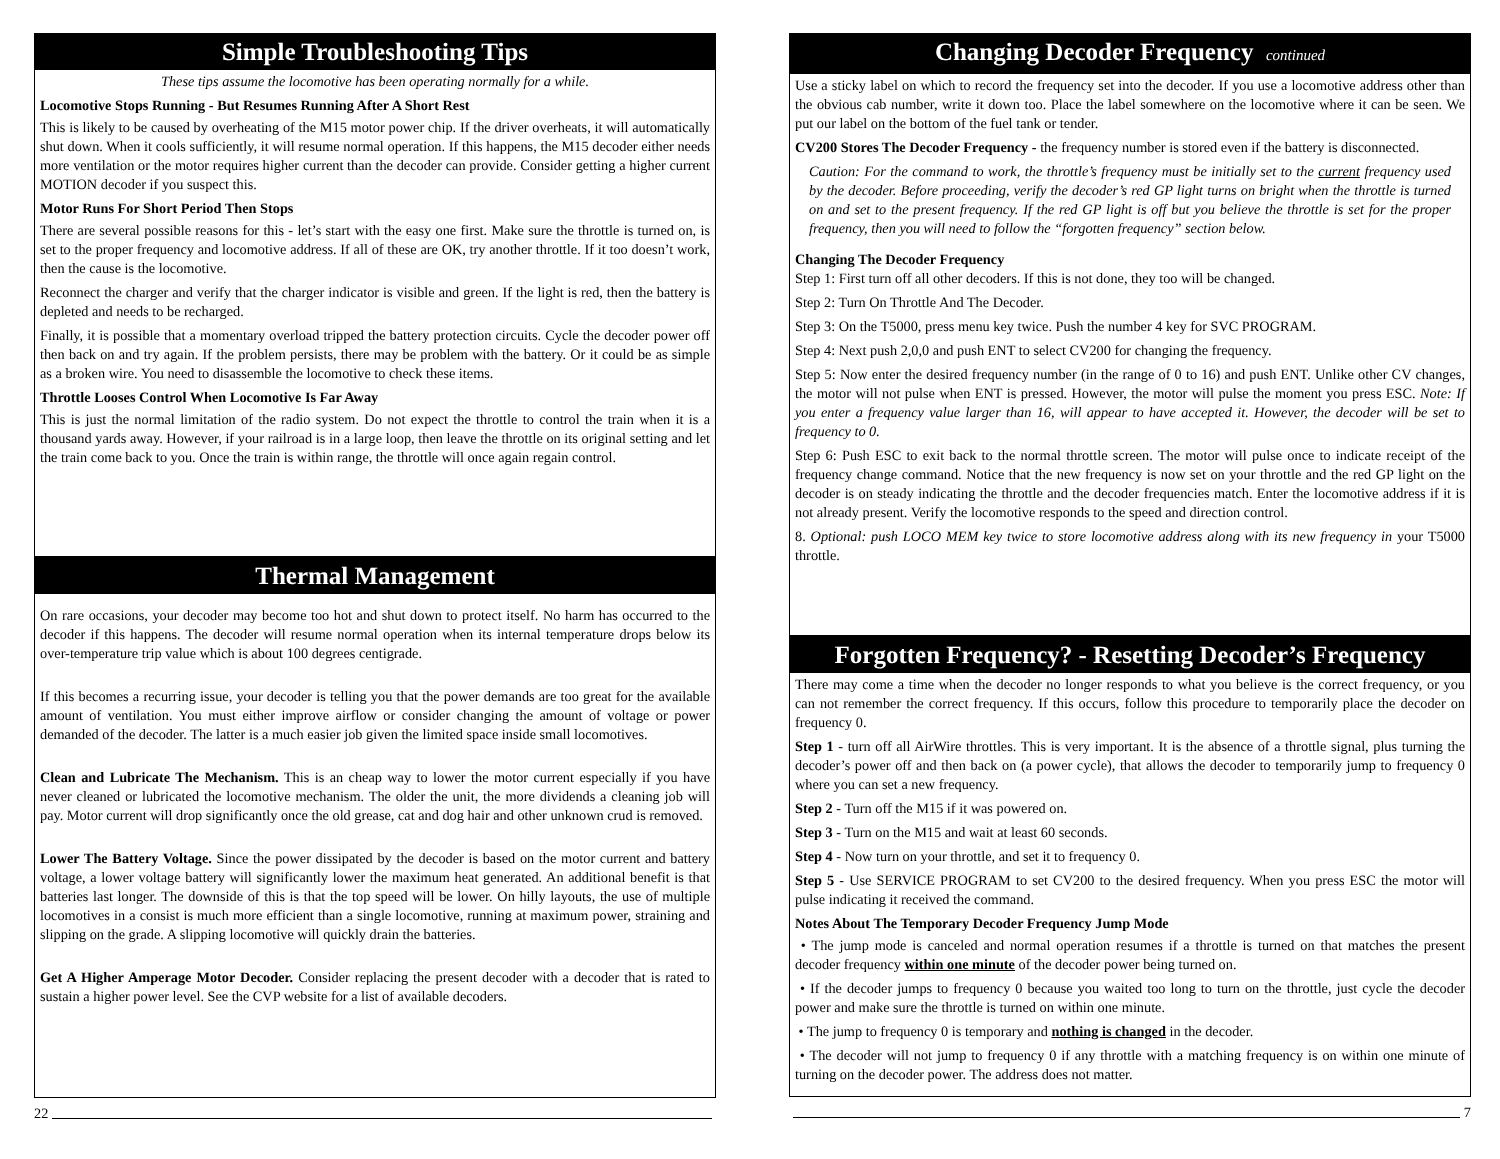Simple Troubleshooting Tips
These tips assume the locomotive has been operating normally for a while.
Locomotive Stops Running - But Resumes Running After A Short Rest
This is likely to be caused by overheating of the M15 motor power chip. If the driver overheats, it will automatically shut down. When it cools sufficiently, it will resume normal operation. If this happens, the M15 decoder either needs more ventilation or the motor requires higher current than the decoder can provide. Consider getting a higher current MOTION decoder if you suspect this.
Motor Runs For Short Period Then Stops
There are several possible reasons for this - let’s start with the easy one first. Make sure the throttle is turned on, is set to the proper frequency and locomotive address. If all of these are OK, try another throttle. If it too doesn’t work, then the cause is the locomotive.
Reconnect the charger and verify that the charger indicator is visible and green. If the light is red, then the battery is depleted and needs to be recharged.
Finally, it is possible that a momentary overload tripped the battery protection circuits. Cycle the decoder power off then back on and try again. If the problem persists, there may be problem with the battery. Or it could be as simple as a broken wire. You need to disassemble the locomotive to check these items.
Throttle Looses Control When Locomotive Is Far Away
This is just the normal limitation of the radio system. Do not expect the throttle to control the train when it is a thousand yards away. However, if your railroad is in a large loop, then leave the throttle on its original setting and let the train come back to you. Once the train is within range, the throttle will once again regain control.
Thermal Management
On rare occasions, your decoder may become too hot and shut down to protect itself. No harm has occurred to the decoder if this happens. The decoder will resume normal operation when its internal temperature drops below its over-temperature trip value which is about 100 degrees centigrade.
If this becomes a recurring issue, your decoder is telling you that the power demands are too great for the available amount of ventilation. You must either improve airflow or consider changing the amount of voltage or power demanded of the decoder. The latter is a much easier job given the limited space inside small locomotives.
Clean and Lubricate The Mechanism. This is an cheap way to lower the motor current especially if you have never cleaned or lubricated the locomotive mechanism. The older the unit, the more dividends a cleaning job will pay. Motor current will drop significantly once the old grease, cat and dog hair and other unknown crud is removed.
Lower The Battery Voltage. Since the power dissipated by the decoder is based on the motor current and battery voltage, a lower voltage battery will significantly lower the maximum heat generated. An additional benefit is that batteries last longer. The downside of this is that the top speed will be lower. On hilly layouts, the use of multiple locomotives in a consist is much more efficient than a single locomotive, running at maximum power, straining and slipping on the grade. A slipping locomotive will quickly drain the batteries.
Get A Higher Amperage Motor Decoder. Consider replacing the present decoder with a decoder that is rated to sustain a higher power level. See the CVP website for a list of available decoders.
22
Changing Decoder Frequency continued
Use a sticky label on which to record the frequency set into the decoder. If you use a locomotive address other than the obvious cab number, write it down too. Place the label somewhere on the locomotive where it can be seen. We put our label on the bottom of the fuel tank or tender.
CV200 Stores The Decoder Frequency - the frequency number is stored even if the battery is disconnected.
Caution: For the command to work, the throttle’s frequency must be initially set to the current frequency used by the decoder. Before proceeding, verify the decoder’s red GP light turns on bright when the throttle is turned on and set to the present frequency. If the red GP light is off but you believe the throttle is set for the proper frequency, then you will need to follow the “forgotten frequency” section below.
Changing The Decoder Frequency
Step 1: First turn off all other decoders. If this is not done, they too will be changed.
Step 2: Turn On Throttle And The Decoder.
Step 3: On the T5000, press menu key twice. Push the number 4 key for SVC PROGRAM.
Step 4: Next push 2,0,0 and push ENT to select CV200 for changing the frequency.
Step 5: Now enter the desired frequency number (in the range of 0 to 16) and push ENT. Unlike other CV changes, the motor will not pulse when ENT is pressed. However, the motor will pulse the moment you press ESC. Note: If you enter a frequency value larger than 16, will appear to have accepted it. However, the decoder will be set to frequency to 0.
Step 6: Push ESC to exit back to the normal throttle screen. The motor will pulse once to indicate receipt of the frequency change command. Notice that the new frequency is now set on your throttle and the red GP light on the decoder is on steady indicating the throttle and the decoder frequencies match. Enter the locomotive address if it is not already present. Verify the locomotive responds to the speed and direction control.
8. Optional: push LOCO MEM key twice to store locomotive address along with its new frequency in your T5000 throttle.
Forgotten Frequency? - Resetting Decoder’s Frequency
There may come a time when the decoder no longer responds to what you believe is the correct frequency, or you can not remember the correct frequency. If this occurs, follow this procedure to temporarily place the decoder on frequency 0.
Step 1 - turn off all AirWire throttles. This is very important. It is the absence of a throttle signal, plus turning the decoder’s power off and then back on (a power cycle), that allows the decoder to temporarily jump to frequency 0 where you can set a new frequency.
Step 2 - Turn off the M15 if it was powered on.
Step 3 - Turn on the M15 and wait at least 60 seconds.
Step 4 - Now turn on your throttle, and set it to frequency 0.
Step 5 - Use SERVICE PROGRAM to set CV200 to the desired frequency. When you press ESC the motor will pulse indicating it received the command.
Notes About The Temporary Decoder Frequency Jump Mode
• The jump mode is canceled and normal operation resumes if a throttle is turned on that matches the present decoder frequency within one minute of the decoder power being turned on.
• If the decoder jumps to frequency 0 because you waited too long to turn on the throttle, just cycle the decoder power and make sure the throttle is turned on within one minute.
• The jump to frequency 0 is temporary and nothing is changed in the decoder.
• The decoder will not jump to frequency 0 if any throttle with a matching frequency is on within one minute of turning on the decoder power. The address does not matter.
7